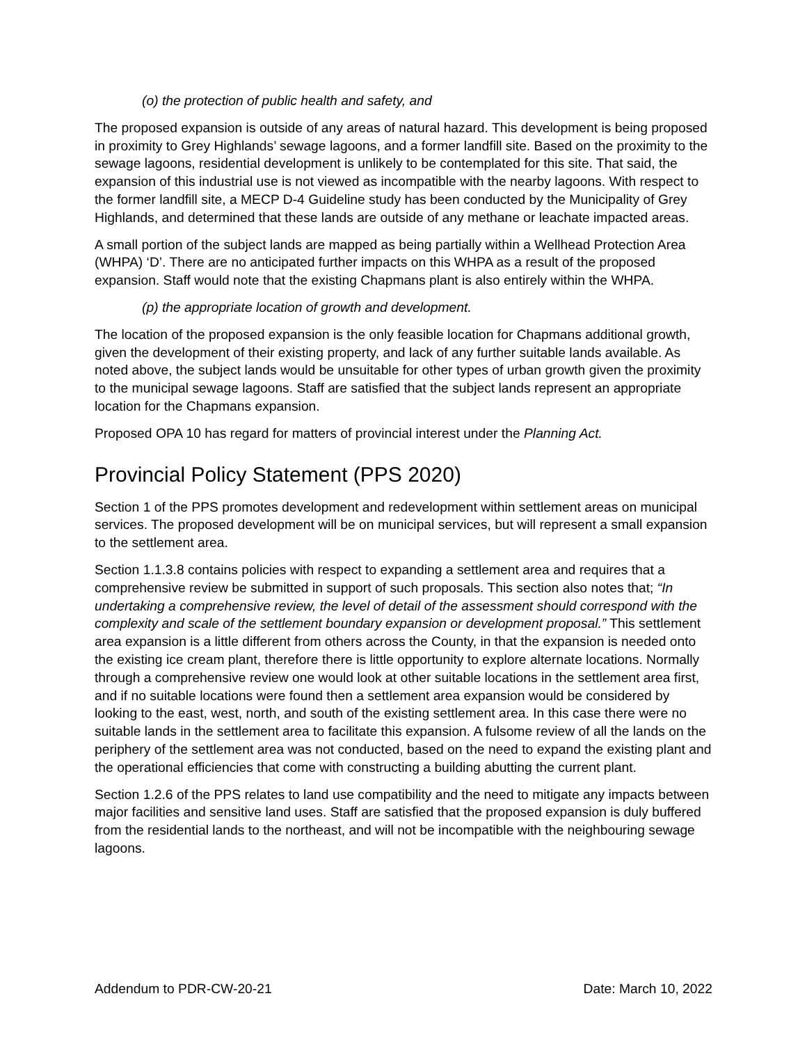(o) the protection of public health and safety, and
The proposed expansion is outside of any areas of natural hazard. This development is being proposed in proximity to Grey Highlands’ sewage lagoons, and a former landfill site. Based on the proximity to the sewage lagoons, residential development is unlikely to be contemplated for this site. That said, the expansion of this industrial use is not viewed as incompatible with the nearby lagoons. With respect to the former landfill site, a MECP D-4 Guideline study has been conducted by the Municipality of Grey Highlands, and determined that these lands are outside of any methane or leachate impacted areas.
A small portion of the subject lands are mapped as being partially within a Wellhead Protection Area (WHPA) ‘D’. There are no anticipated further impacts on this WHPA as a result of the proposed expansion. Staff would note that the existing Chapmans plant is also entirely within the WHPA.
(p) the appropriate location of growth and development.
The location of the proposed expansion is the only feasible location for Chapmans additional growth, given the development of their existing property, and lack of any further suitable lands available. As noted above, the subject lands would be unsuitable for other types of urban growth given the proximity to the municipal sewage lagoons. Staff are satisfied that the subject lands represent an appropriate location for the Chapmans expansion.
Proposed OPA 10 has regard for matters of provincial interest under the Planning Act.
Provincial Policy Statement (PPS 2020)
Section 1 of the PPS promotes development and redevelopment within settlement areas on municipal services. The proposed development will be on municipal services, but will represent a small expansion to the settlement area.
Section 1.1.3.8 contains policies with respect to expanding a settlement area and requires that a comprehensive review be submitted in support of such proposals. This section also notes that; “In undertaking a comprehensive review, the level of detail of the assessment should correspond with the complexity and scale of the settlement boundary expansion or development proposal.” This settlement area expansion is a little different from others across the County, in that the expansion is needed onto the existing ice cream plant, therefore there is little opportunity to explore alternate locations. Normally through a comprehensive review one would look at other suitable locations in the settlement area first, and if no suitable locations were found then a settlement area expansion would be considered by looking to the east, west, north, and south of the existing settlement area. In this case there were no suitable lands in the settlement area to facilitate this expansion. A fulsome review of all the lands on the periphery of the settlement area was not conducted, based on the need to expand the existing plant and the operational efficiencies that come with constructing a building abutting the current plant.
Section 1.2.6 of the PPS relates to land use compatibility and the need to mitigate any impacts between major facilities and sensitive land uses. Staff are satisfied that the proposed expansion is duly buffered from the residential lands to the northeast, and will not be incompatible with the neighbouring sewage lagoons.
Addendum to PDR-CW-20-21 Date: March 10, 2022